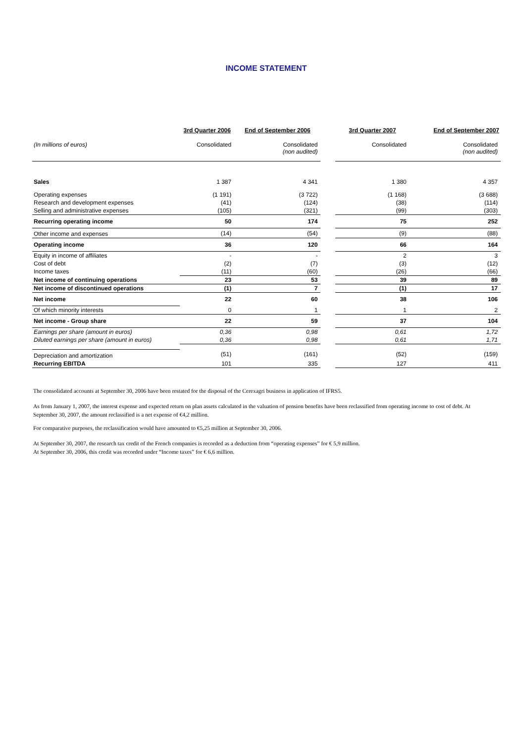INCOME STATEMENT
| | 3rd Quarter 2006 | End of September 2006 | | 3rd Quarter 2007 | End of September 2007 |
| (In millions of euros) | Consolidated | Consolidated (non audited) | | Consolidated | Consolidated (non audited) |
| Sales | 1 387 | 4 341 | | 1 380 | 4 357 |
| Operating expenses | (1 191) | (3 722) | | (1 168) | (3 688) |
| Research and development expenses | (41) | (124) | | (38) | (114) |
| Selling and administrative expenses | (105) | (321) | | (99) | (303) |
| Recurring operating income | 50 | 174 | | 75 | 252 |
| Other income and expenses | (14) | (54) | | (9) | (88) |
| Operating income | 36 | 120 | | 66 | 164 |
| Equity in income of affiliates | - | - | | 2 | 3 |
| Cost of debt | (2) | (7) | | (3) | (12) |
| Income taxes | (11) | (60) | | (26) | (66) |
| Net income of continuing operations | 23 | 53 | | 39 | 89 |
| Net income of discontinued operations | (1) | 7 | | (1) | 17 |
| Net income | 22 | 60 | | 38 | 106 |
| Of which minority interests | 0 | 1 | | 1 | 2 |
| Net income - Group share | 22 | 59 | | 37 | 104 |
| Earnings per share (amount in euros) | 0,36 | 0,98 | | 0,61 | 1,72 |
| Diluted earnings per share (amount in euros) | 0,36 | 0,98 | | 0,61 | 1,71 |
| Depreciation and amortization | (51) | (161) | | (52) | (159) |
| Recurring EBITDA | 101 | 335 | | 127 | 411 |
The consolidated accounts at September 30, 2006 have been restated for the disposal of the Cerexagri business in application of IFRS5.
As from January 1, 2007, the interest expense and expected return on plan assets calculated in the valuation of pension benefits have been reclassified from operating income to cost of debt. At September 30, 2007, the amount reclassified is a net expense of €4,2 million.
For comparative purposes, the reclassification would have amounted to €5,25 million at September 30, 2006.
At September 30, 2007, the research tax credit of the French companies is recorded as a deduction from “operating expenses” for € 5,9 million.
At September 30, 2006, this credit was recorded under “Income taxes” for € 6,6 million.